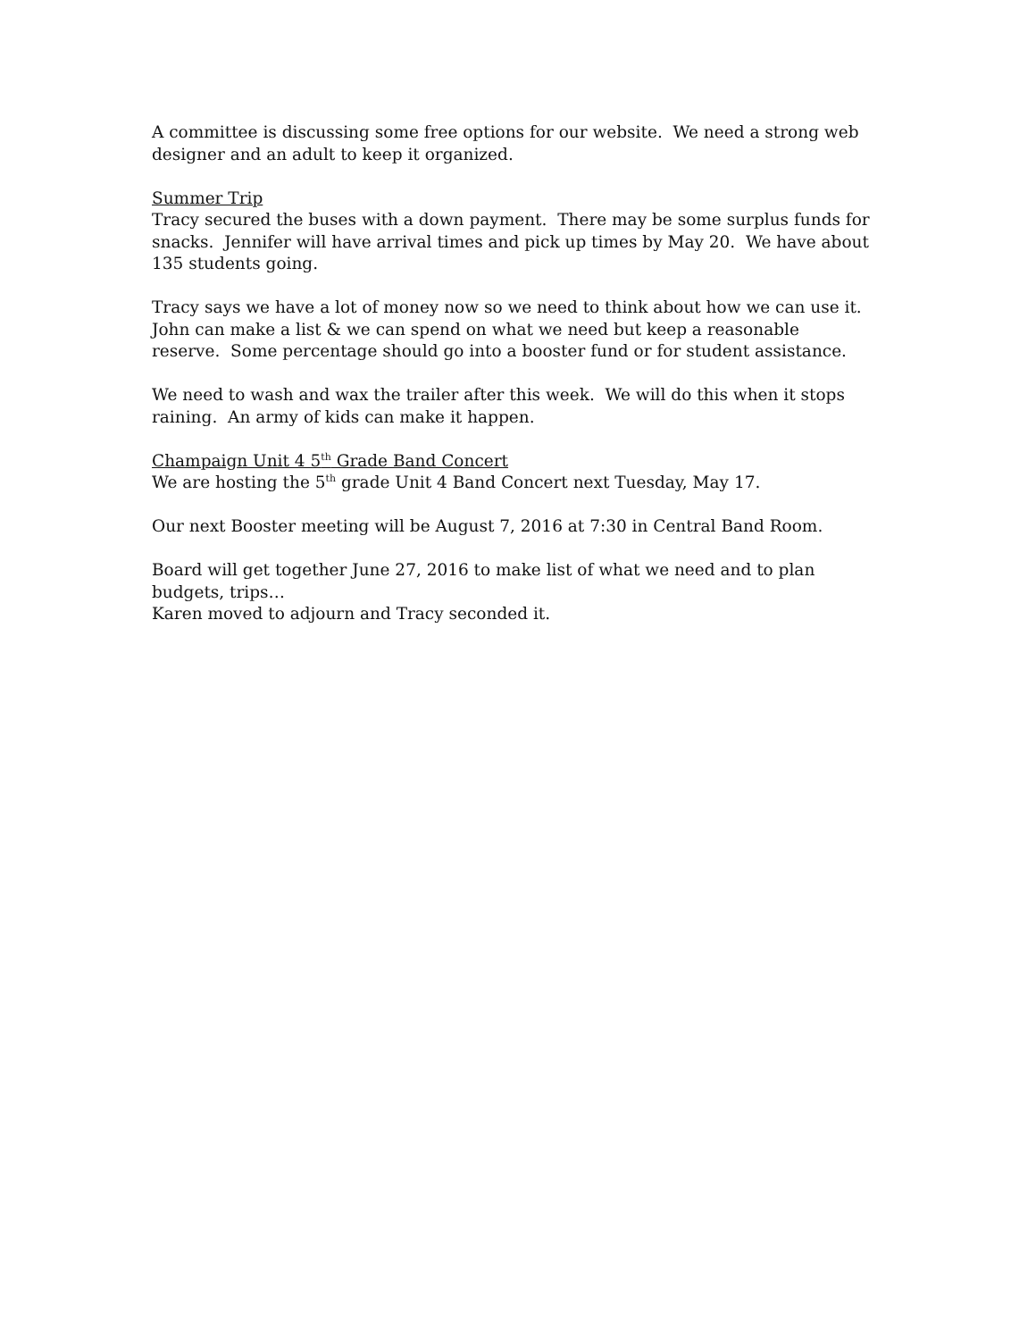A committee is discussing some free options for our website. We need a strong web designer and an adult to keep it organized.
Summer Trip
Tracy secured the buses with a down payment. There may be some surplus funds for snacks. Jennifer will have arrival times and pick up times by May 20. We have about 135 students going.
Tracy says we have a lot of money now so we need to think about how we can use it. John can make a list & we can spend on what we need but keep a reasonable reserve. Some percentage should go into a booster fund or for student assistance.
We need to wash and wax the trailer after this week. We will do this when it stops raining. An army of kids can make it happen.
Champaign Unit 4 5<sup>th</sup> Grade Band Concert
We are hosting the 5<sup>th</sup> grade Unit 4 Band Concert next Tuesday, May 17.
Our next Booster meeting will be August 7, 2016 at 7:30 in Central Band Room.
Board will get together June 27, 2016 to make list of what we need and to plan budgets, trips…
Karen moved to adjourn and Tracy seconded it.